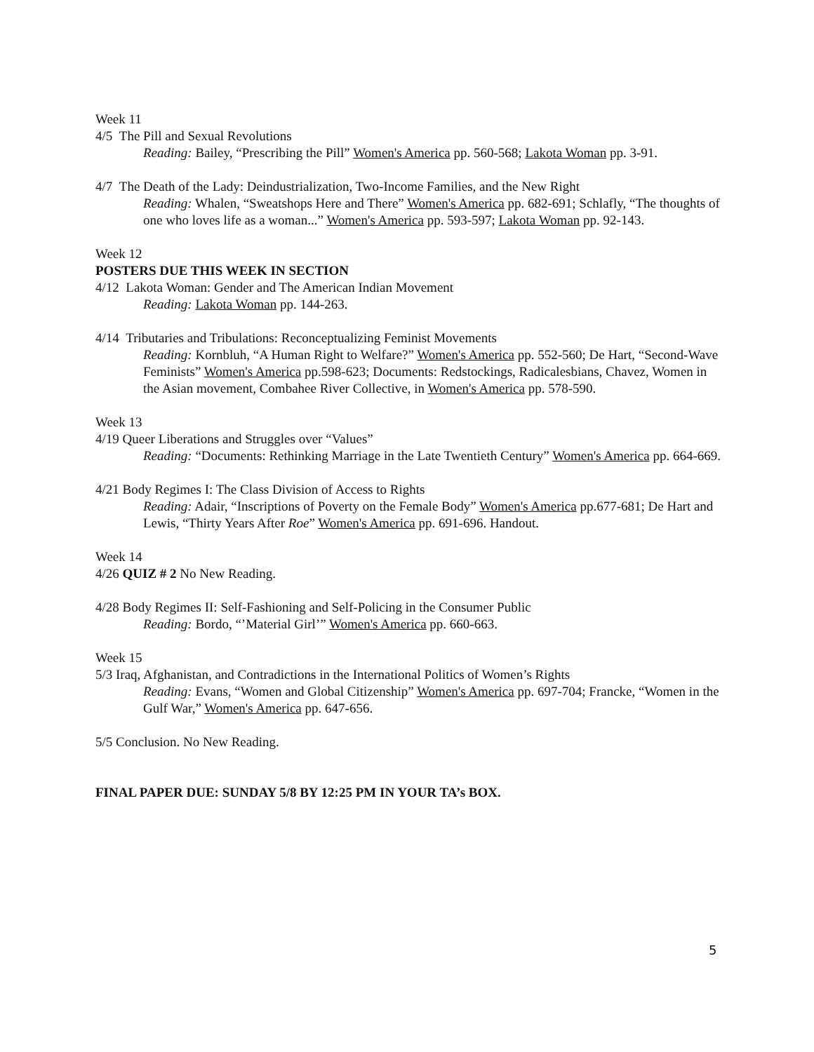Week 11
4/5 The Pill and Sexual Revolutions
Reading: Bailey, “Prescribing the Pill” Women's America pp. 560-568; Lakota Woman pp. 3-91.
4/7 The Death of the Lady: Deindustrialization, Two-Income Families, and the New Right
Reading: Whalen, “Sweatshops Here and There” Women's America pp. 682-691; Schlafly, “The thoughts of one who loves life as a woman...” Women's America pp. 593-597; Lakota Woman pp. 92-143.
Week 12
POSTERS DUE THIS WEEK IN SECTION
4/12 Lakota Woman: Gender and The American Indian Movement
Reading: Lakota Woman pp. 144-263.
4/14 Tributaries and Tribulations: Reconceptualizing Feminist Movements
Reading: Kornbluh, “A Human Right to Welfare?” Women's America pp. 552-560; De Hart, “Second-Wave Feminists” Women's America pp.598-623; Documents: Redstockings, Radicalesbians, Chavez, Women in the Asian movement, Combahee River Collective, in Women's America pp. 578-590.
Week 13
4/19 Queer Liberations and Struggles over “Values”
Reading: “Documents: Rethinking Marriage in the Late Twentieth Century” Women's America pp. 664-669.
4/21 Body Regimes I: The Class Division of Access to Rights
Reading: Adair, “Inscriptions of Poverty on the Female Body” Women's America pp.677-681; De Hart and Lewis, “Thirty Years After Roe” Women's America pp. 691-696. Handout.
Week 14
4/26 QUIZ # 2 No New Reading.
4/28 Body Regimes II: Self-Fashioning and Self-Policing in the Consumer Public
Reading: Bordo, “’Material Girl’” Women's America pp. 660-663.
Week 15
5/3 Iraq, Afghanistan, and Contradictions in the International Politics of Women’s Rights
Reading: Evans, “Women and Global Citizenship” Women's America pp. 697-704; Francke, “Women in the Gulf War,” Women's America pp. 647-656.
5/5 Conclusion. No New Reading.
FINAL PAPER DUE: SUNDAY 5/8 BY 12:25 PM IN YOUR TA’s BOX.
5